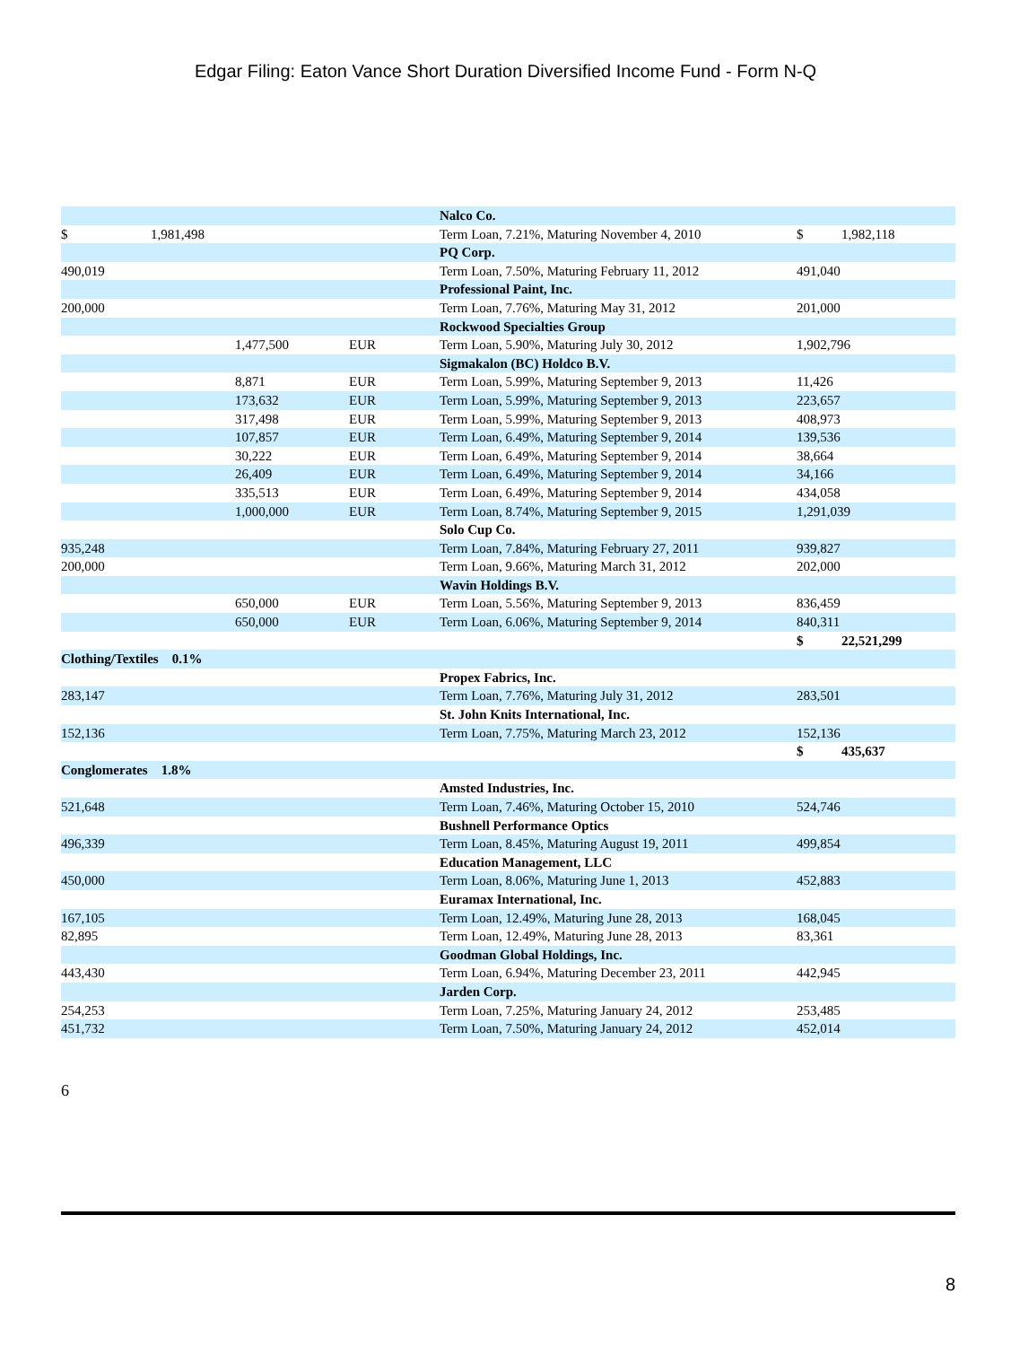Edgar Filing: Eaton Vance Short Duration Diversified Income Fund - Form N-Q
| | | | | Nalco Co. | | |
| $ | 1,981,498 | | | Term Loan, 7.21%, Maturing November 4, 2010 | $ | 1,982,118 |
| | | | | PQ Corp. | | |
| 490,019 | | | | Term Loan, 7.50%, Maturing February 11, 2012 | 491,040 | |
| | | | | Professional Paint, Inc. | | |
| 200,000 | | | | Term Loan, 7.76%, Maturing May 31, 2012 | 201,000 | |
| | | | | Rockwood Specialties Group | | |
| | | 1,477,500 | EUR | Term Loan, 5.90%, Maturing July 30, 2012 | 1,902,796 | |
| | | | | Sigmakalon (BC) Holdco B.V. | | |
| | | 8,871 | EUR | Term Loan, 5.99%, Maturing September 9, 2013 | 11,426 | |
| | | 173,632 | EUR | Term Loan, 5.99%, Maturing September 9, 2013 | 223,657 | |
| | | 317,498 | EUR | Term Loan, 5.99%, Maturing September 9, 2013 | 408,973 | |
| | | 107,857 | EUR | Term Loan, 6.49%, Maturing September 9, 2014 | 139,536 | |
| | | 30,222 | EUR | Term Loan, 6.49%, Maturing September 9, 2014 | 38,664 | |
| | | 26,409 | EUR | Term Loan, 6.49%, Maturing September 9, 2014 | 34,166 | |
| | | 335,513 | EUR | Term Loan, 6.49%, Maturing September 9, 2014 | 434,058 | |
| | | 1,000,000 | EUR | Term Loan, 8.74%, Maturing September 9, 2015 | 1,291,039 | |
| | | | | Solo Cup Co. | | |
| 935,248 | | | | Term Loan, 7.84%, Maturing February 27, 2011 | 939,827 | |
| 200,000 | | | | Term Loan, 9.66%, Maturing March 31, 2012 | 202,000 | |
| | | | | Wavin Holdings B.V. | | |
| | | 650,000 | EUR | Term Loan, 5.56%, Maturing September 9, 2013 | 836,459 | |
| | | 650,000 | EUR | Term Loan, 6.06%, Maturing September 9, 2014 | 840,311 | |
| | | | | | $ | 22,521,299 |
| Clothing/Textiles 0.1% | | | | | | |
| | | | | Propex Fabrics, Inc. | | |
| 283,147 | | | | Term Loan, 7.76%, Maturing July 31, 2012 | 283,501 | |
| | | | | St. John Knits International, Inc. | | |
| 152,136 | | | | Term Loan, 7.75%, Maturing March 23, 2012 | 152,136 | |
| | | | | | $ | 435,637 |
| Conglomerates 1.8% | | | | | | |
| | | | | Amsted Industries, Inc. | | |
| 521,648 | | | | Term Loan, 7.46%, Maturing October 15, 2010 | 524,746 | |
| | | | | Bushnell Performance Optics | | |
| 496,339 | | | | Term Loan, 8.45%, Maturing August 19, 2011 | 499,854 | |
| | | | | Education Management, LLC | | |
| 450,000 | | | | Term Loan, 8.06%, Maturing June 1, 2013 | 452,883 | |
| | | | | Euramax International, Inc. | | |
| 167,105 | | | | Term Loan, 12.49%, Maturing June 28, 2013 | 168,045 | |
| 82,895 | | | | Term Loan, 12.49%, Maturing June 28, 2013 | 83,361 | |
| | | | | Goodman Global Holdings, Inc. | | |
| 443,430 | | | | Term Loan, 6.94%, Maturing December 23, 2011 | 442,945 | |
| | | | | Jarden Corp. | | |
| 254,253 | | | | Term Loan, 7.25%, Maturing January 24, 2012 | 253,485 | |
| 451,732 | | | | Term Loan, 7.50%, Maturing January 24, 2012 | 452,014 | |
6
8